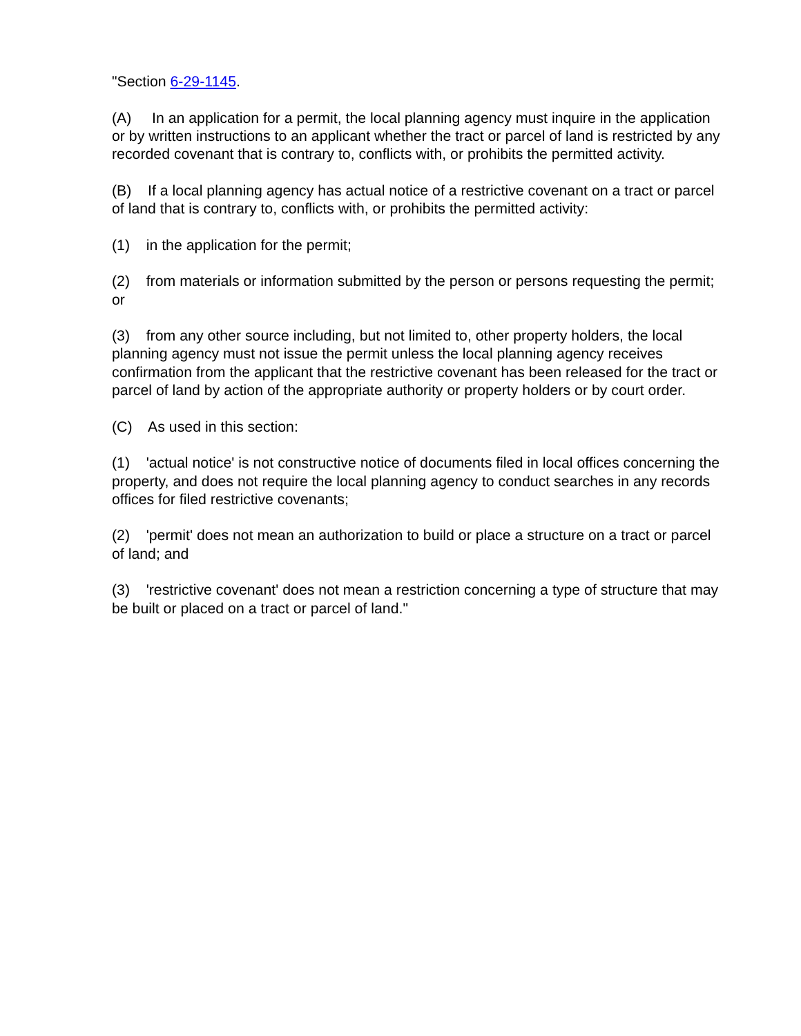"Section 6-29-1145.
(A) In an application for a permit, the local planning agency must inquire in the application or by written instructions to an applicant whether the tract or parcel of land is restricted by any recorded covenant that is contrary to, conflicts with, or prohibits the permitted activity.
(B) If a local planning agency has actual notice of a restrictive covenant on a tract or parcel of land that is contrary to, conflicts with, or prohibits the permitted activity:
(1) in the application for the permit;
(2) from materials or information submitted by the person or persons requesting the permit; or
(3) from any other source including, but not limited to, other property holders, the local planning agency must not issue the permit unless the local planning agency receives confirmation from the applicant that the restrictive covenant has been released for the tract or parcel of land by action of the appropriate authority or property holders or by court order.
(C) As used in this section:
(1) 'actual notice' is not constructive notice of documents filed in local offices concerning the property, and does not require the local planning agency to conduct searches in any records offices for filed restrictive covenants;
(2) 'permit' does not mean an authorization to build or place a structure on a tract or parcel of land; and
(3) 'restrictive covenant' does not mean a restriction concerning a type of structure that may be built or placed on a tract or parcel of land."